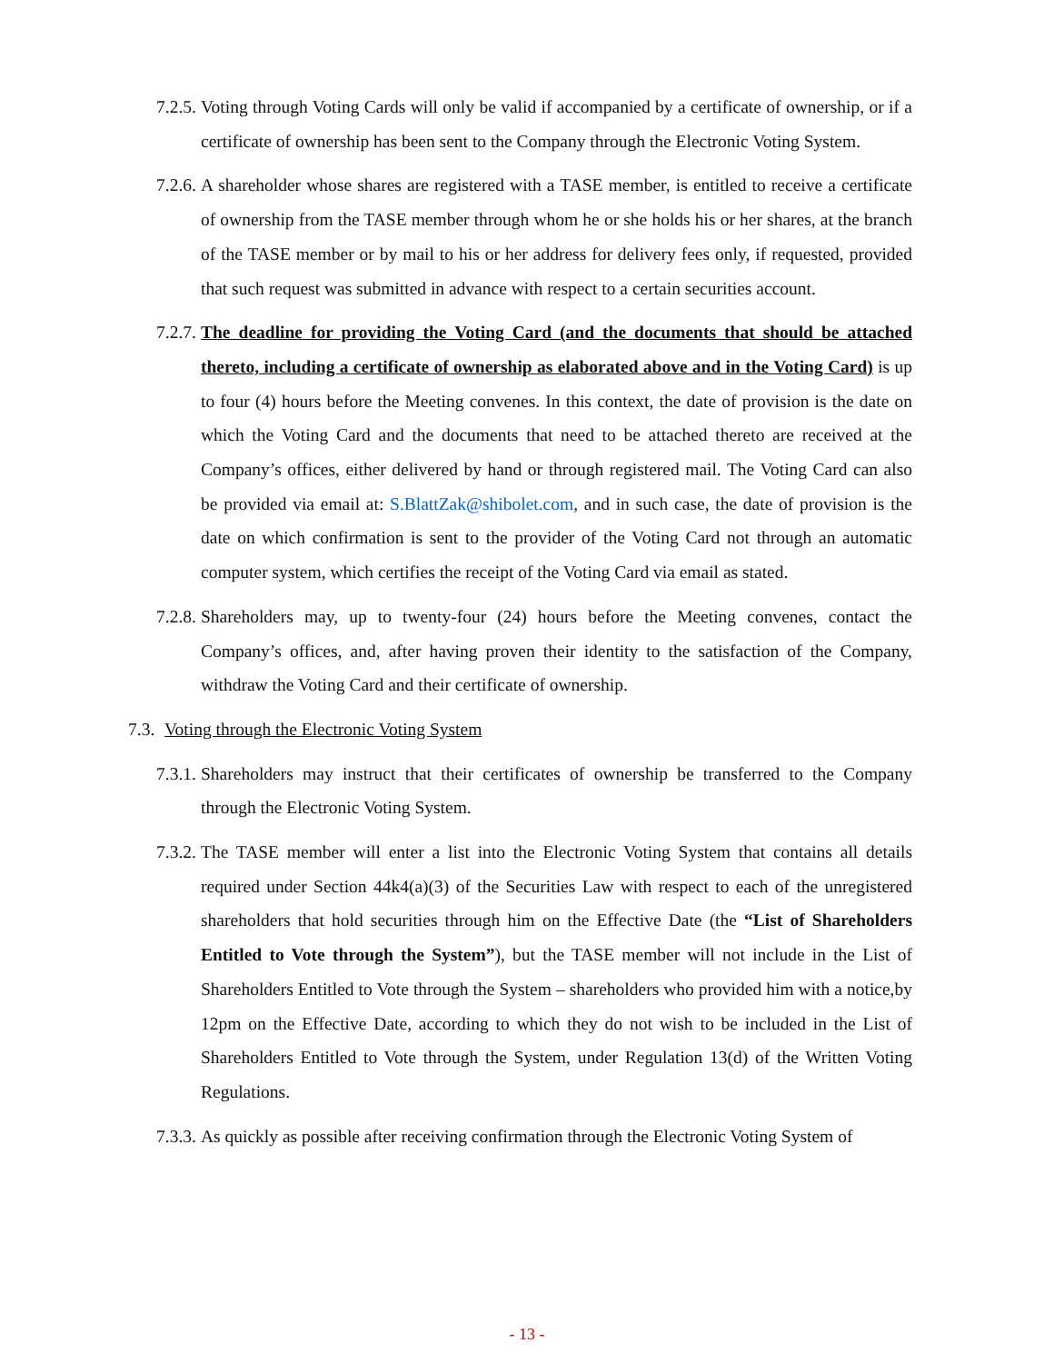7.2.5.
Voting through Voting Cards will only be valid if accompanied by a certificate of ownership, or if a certificate of ownership has been sent to the Company through the Electronic Voting System.
7.2.6.
A shareholder whose shares are registered with a TASE member, is entitled to receive a certificate of ownership from the TASE member through whom he or she holds his or her shares, at the branch of the TASE member or by mail to his or her address for delivery fees only, if requested, provided that such request was submitted in advance with respect to a certain securities account.
7.2.7.
The deadline for providing the Voting Card (and the documents that should be attached thereto, including a certificate of ownership as elaborated above and in the Voting Card) is up to four (4) hours before the Meeting convenes. In this context, the date of provision is the date on which the Voting Card and the documents that need to be attached thereto are received at the Company’s offices, either delivered by hand or through registered mail. The Voting Card can also be provided via email at: S.BlattZak@shibolet.com, and in such case, the date of provision is the date on which confirmation is sent to the provider of the Voting Card not through an automatic computer system, which certifies the receipt of the Voting Card via email as stated.
7.2.8.
Shareholders may, up to twenty-four (24) hours before the Meeting convenes, contact the Company’s offices, and, after having proven their identity to the satisfaction of the Company, withdraw the Voting Card and their certificate of ownership.
7.3.
Voting through the Electronic Voting System
7.3.1.
Shareholders may instruct that their certificates of ownership be transferred to the Company through the Electronic Voting System.
7.3.2.
The TASE member will enter a list into the Electronic Voting System that contains all details required under Section 44k4(a)(3) of the Securities Law with respect to each of the unregistered shareholders that hold securities through him on the Effective Date (the “List of Shareholders Entitled to Vote through the System”), but the TASE member will not include in the List of Shareholders Entitled to Vote through the System – shareholders who provided him with a notice,by 12pm on the Effective Date, according to which they do not wish to be included in the List of Shareholders Entitled to Vote through the System, under Regulation 13(d) of the Written Voting Regulations.
7.3.3.
As quickly as possible after receiving confirmation through the Electronic Voting System of
- 13 -